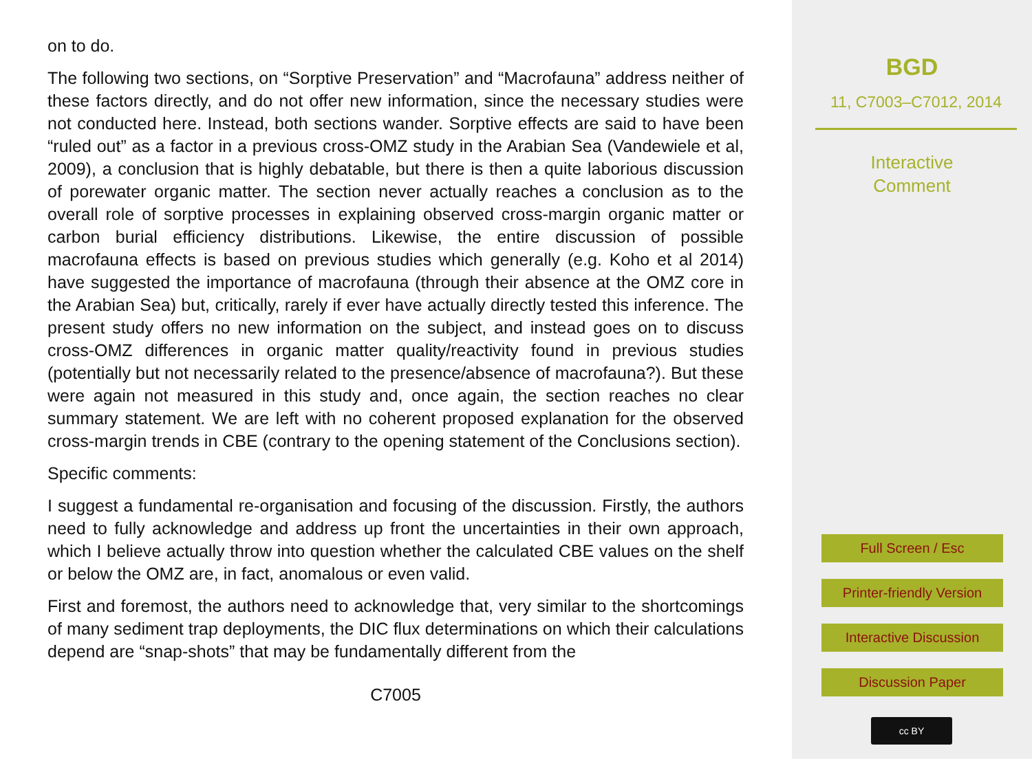on to do.
The following two sections, on “Sorptive Preservation” and “Macrofauna” address neither of these factors directly, and do not offer new information, since the necessary studies were not conducted here. Instead, both sections wander. Sorptive effects are said to have been “ruled out” as a factor in a previous cross-OMZ study in the Arabian Sea (Vandewiele et al, 2009), a conclusion that is highly debatable, but there is then a quite laborious discussion of porewater organic matter. The section never actually reaches a conclusion as to the overall role of sorptive processes in explaining observed cross-margin organic matter or carbon burial efficiency distributions. Likewise, the entire discussion of possible macrofauna effects is based on previous studies which generally (e.g. Koho et al 2014) have suggested the importance of macrofauna (through their absence at the OMZ core in the Arabian Sea) but, critically, rarely if ever have actually directly tested this inference. The present study offers no new information on the subject, and instead goes on to discuss cross-OMZ differences in organic matter quality/reactivity found in previous studies (potentially but not necessarily related to the presence/absence of macrofauna?). But these were again not measured in this study and, once again, the section reaches no clear summary statement. We are left with no coherent proposed explanation for the observed cross-margin trends in CBE (contrary to the opening statement of the Conclusions section).
Specific comments:
I suggest a fundamental re-organisation and focusing of the discussion. Firstly, the authors need to fully acknowledge and address up front the uncertainties in their own approach, which I believe actually throw into question whether the calculated CBE values on the shelf or below the OMZ are, in fact, anomalous or even valid.
First and foremost, the authors need to acknowledge that, very similar to the shortcomings of many sediment trap deployments, the DIC flux determinations on which their calculations depend are “snap-shots” that may be fundamentally different from the
C7005
BGD
11, C7003–C7012, 2014
Interactive
Comment
Full Screen / Esc
Printer-friendly Version
Interactive Discussion
Discussion Paper
cc BY